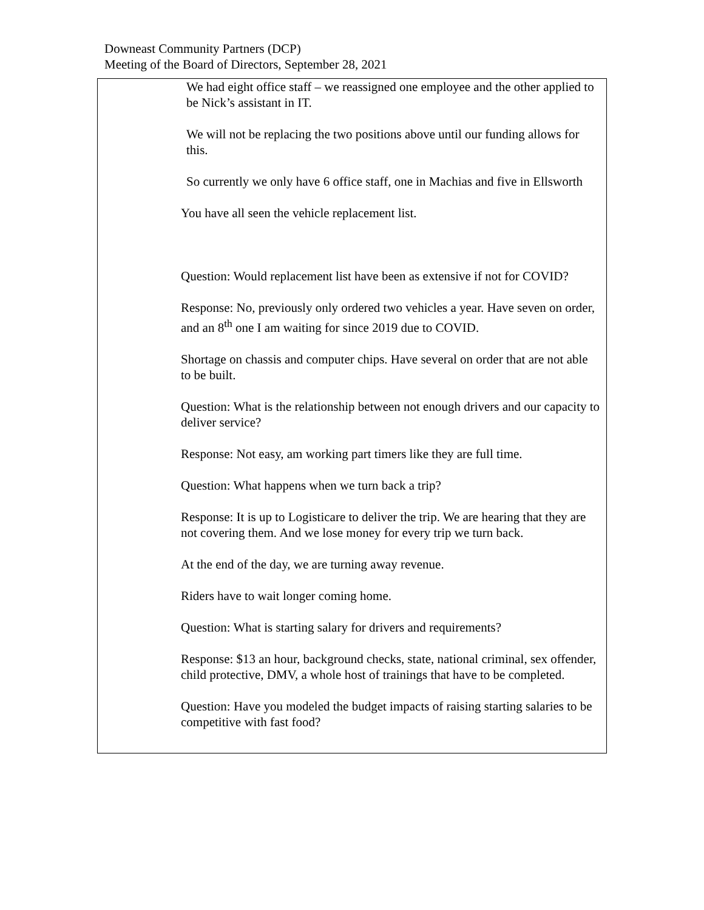Downeast Community Partners (DCP)
Meeting of the Board of Directors, September 28, 2021
| | We had eight office staff – we reassigned one employee and the other applied to be Nick’s assistant in IT. We will not be replacing the two positions above until our funding allows for this. So currently we only have 6 office staff, one in Machias and five in Ellsworth You have all seen the vehicle replacement list. Question: Would replacement list have been as extensive if not for COVID? Response: No, previously only ordered two vehicles a year. Have seven on order, and an 8<sup>th</sup> one I am waiting for since 2019 due to COVID. Shortage on chassis and computer chips. Have several on order that are not able to be built. Question: What is the relationship between not enough drivers and our capacity to deliver service? Response: Not easy, am working part timers like they are full time. Question: What happens when we turn back a trip? Response: It is up to Logisticare to deliver the trip. We are hearing that they are not covering them. And we lose money for every trip we turn back. At the end of the day, we are turning away revenue. Riders have to wait longer coming home. Question: What is starting salary for drivers and requirements? Response: $13 an hour, background checks, state, national criminal, sex offender, child protective, DMV, a whole host of trainings that have to be completed. Question: Have you modeled the budget impacts of raising starting salaries to be competitive with fast food? |